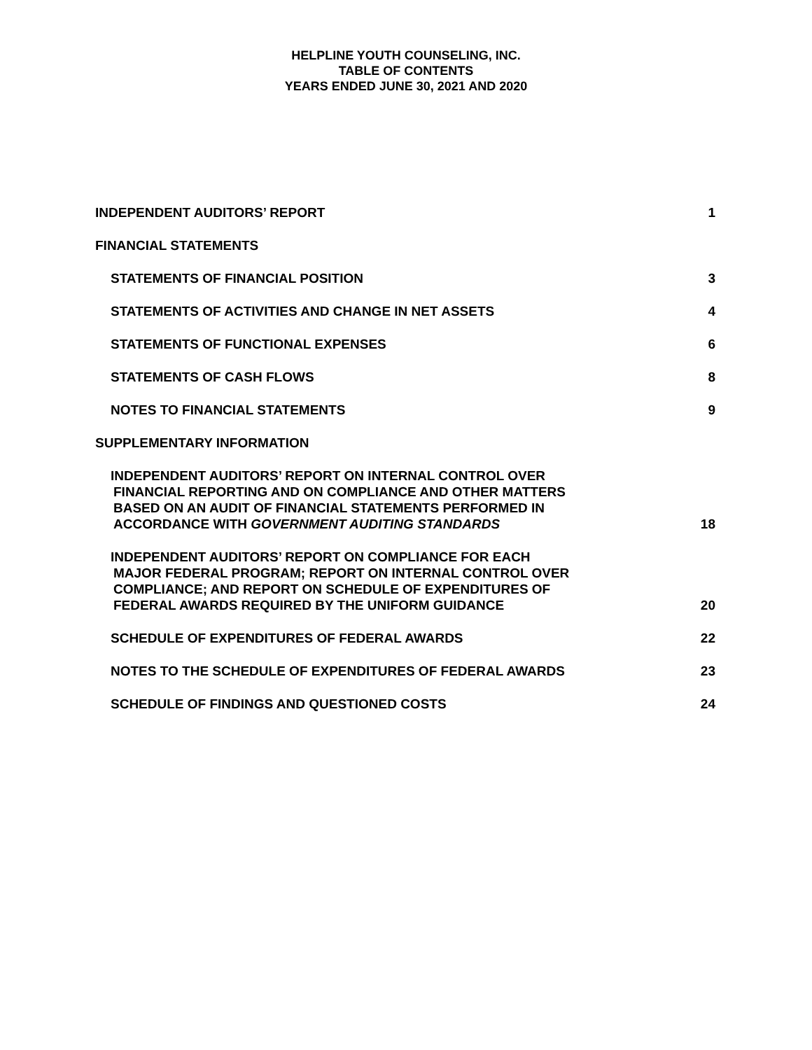HELPLINE YOUTH COUNSELING, INC.
TABLE OF CONTENTS
YEARS ENDED JUNE 30, 2021 AND 2020
INDEPENDENT AUDITORS’ REPORT 1
FINANCIAL STATEMENTS
STATEMENTS OF FINANCIAL POSITION 3
STATEMENTS OF ACTIVITIES AND CHANGE IN NET ASSETS 4
STATEMENTS OF FUNCTIONAL EXPENSES 6
STATEMENTS OF CASH FLOWS 8
NOTES TO FINANCIAL STATEMENTS 9
SUPPLEMENTARY INFORMATION
INDEPENDENT AUDITORS’ REPORT ON INTERNAL CONTROL OVER
FINANCIAL REPORTING AND ON COMPLIANCE AND OTHER MATTERS
BASED ON AN AUDIT OF FINANCIAL STATEMENTS PERFORMED IN
ACCORDANCE WITH GOVERNMENT AUDITING STANDARDS
18
INDEPENDENT AUDITORS’ REPORT ON COMPLIANCE FOR EACH
MAJOR FEDERAL PROGRAM; REPORT ON INTERNAL CONTROL OVER
COMPLIANCE; AND REPORT ON SCHEDULE OF EXPENDITURES OF
FEDERAL AWARDS REQUIRED BY THE UNIFORM GUIDANCE
20
SCHEDULE OF EXPENDITURES OF FEDERAL AWARDS 22
NOTES TO THE SCHEDULE OF EXPENDITURES OF FEDERAL AWARDS 23
SCHEDULE OF FINDINGS AND QUESTIONED COSTS 24